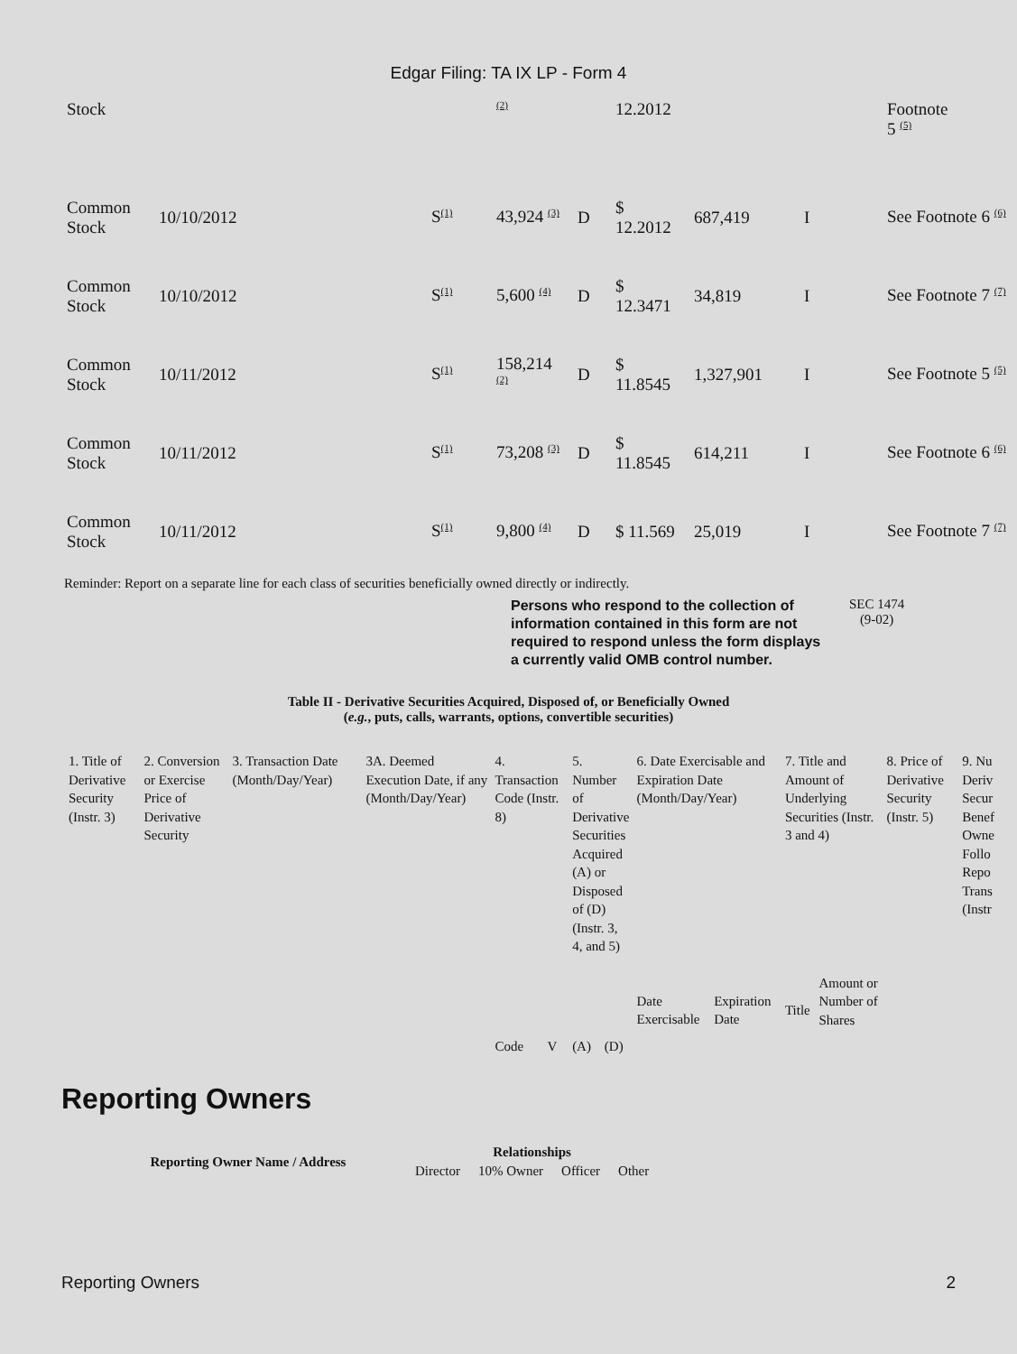Edgar Filing: TA IX LP - Form 4
| Stock | | | <sup>(2)</sup> | | 12.2012 | | | Footnote 5 <sup>(5)</sup> |
| Common Stock | 10/10/2012 | S<sup>(1)</sup> | 43,924 <sup>(3)</sup> | D | $ 12.2012 | 687,419 | I | See Footnote 6 <sup>(6)</sup> |
| Common Stock | 10/10/2012 | S<sup>(1)</sup> | 5,600 <sup>(4)</sup> | D | $ 12.3471 | 34,819 | I | See Footnote 7 <sup>(7)</sup> |
| Common Stock | 10/11/2012 | S<sup>(1)</sup> | 158,214 <sup>(2)</sup> | D | $ 11.8545 | 1,327,901 | I | See Footnote 5 <sup>(5)</sup> |
| Common Stock | 10/11/2012 | S<sup>(1)</sup> | 73,208 <sup>(3)</sup> | D | $ 11.8545 | 614,211 | I | See Footnote 6 <sup>(6)</sup> |
| Common Stock | 10/11/2012 | S<sup>(1)</sup> | 9,800 <sup>(4)</sup> | D | $ 11.569 | 25,019 | I | See Footnote 7 <sup>(7)</sup> |
Reminder: Report on a separate line for each class of securities beneficially owned directly or indirectly.
Persons who respond to the collection of information contained in this form are not required to respond unless the form displays a currently valid OMB control number.
SEC 1474
(9-02)
Table II - Derivative Securities Acquired, Disposed of, or Beneficially Owned
(e.g., puts, calls, warrants, options, convertible securities)
| 1. Title of Derivative Security (Instr. 3) | 2. Conversion or Exercise Price of Derivative Security | 3. Transaction Date (Month/Day/Year) | 3A. Deemed Execution Date, if any (Month/Day/Year) | 4. Transaction Code (Instr. 8) | | 5. Number of Derivative Securities Acquired (A) or Disposed of (D) (Instr. 3, 4, and 5) | | 6. Date Exercisable and Expiration Date (Month/Day/Year) | | 7. Title and Amount of Underlying Securities (Instr. 3 and 4) | | 8. Price of Derivative Security (Instr. 5) | 9. Nu Deriv Secur Benef Owne Follo Repo Trans (Instr |
| --- | --- | --- | --- | --- | --- | --- | --- | --- | --- | --- | --- | --- | --- |
| | | | | Code | V | (A) | (D) | Date Exercisable | Expiration Date | Title | Amount or Number of Shares | | |
Reporting Owners
| Reporting Owner Name / Address | Relationships | | | |
| --- | --- | --- | --- | --- |
| | Director | 10% Owner | Officer | Other |
Reporting Owners 2